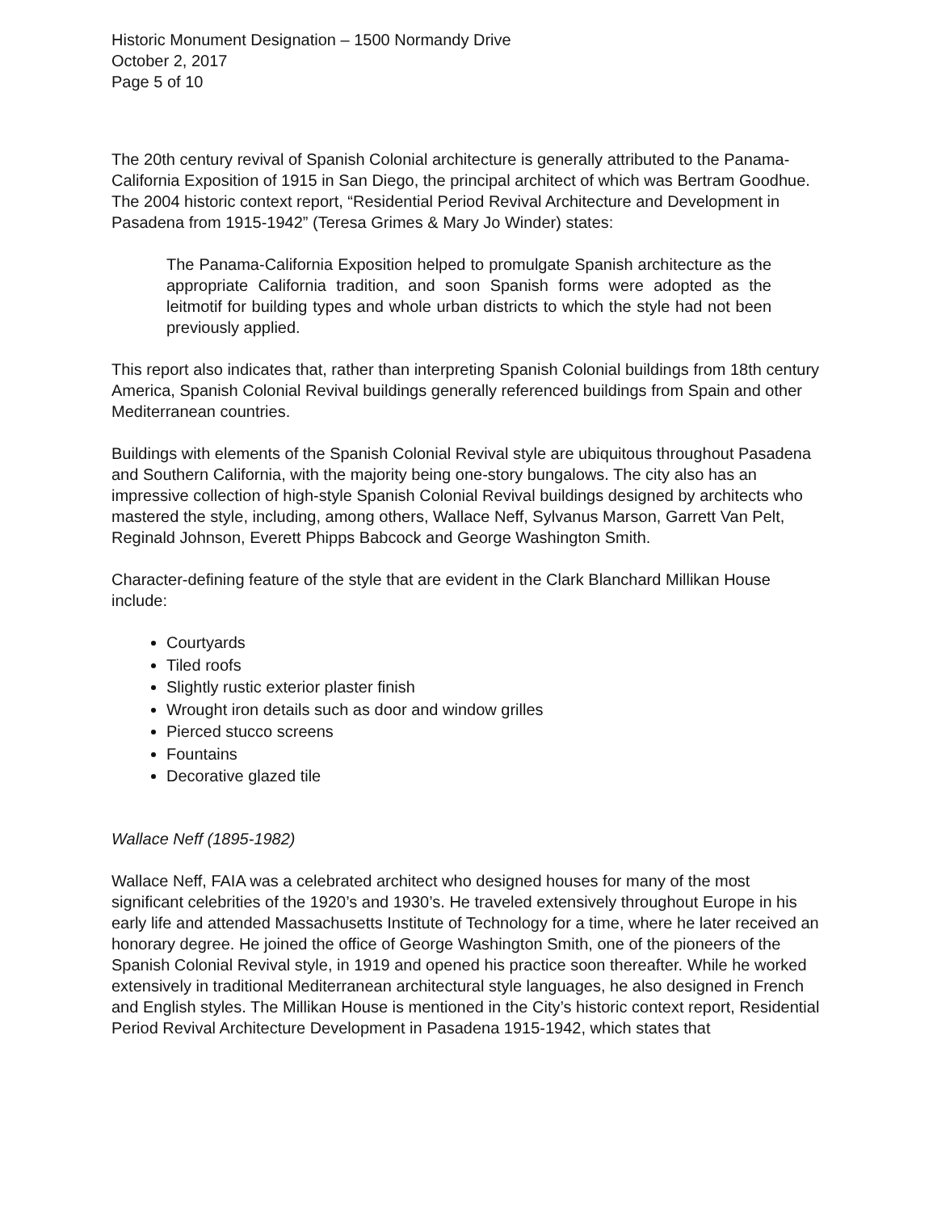Historic Monument Designation – 1500 Normandy Drive
October 2, 2017
Page 5 of 10
The 20th century revival of Spanish Colonial architecture is generally attributed to the Panama-California Exposition of 1915 in San Diego, the principal architect of which was Bertram Goodhue. The 2004 historic context report, “Residential Period Revival Architecture and Development in Pasadena from 1915-1942” (Teresa Grimes & Mary Jo Winder) states:
The Panama-California Exposition helped to promulgate Spanish architecture as the appropriate California tradition, and soon Spanish forms were adopted as the leitmotif for building types and whole urban districts to which the style had not been previously applied.
This report also indicates that, rather than interpreting Spanish Colonial buildings from 18th century America, Spanish Colonial Revival buildings generally referenced buildings from Spain and other Mediterranean countries.
Buildings with elements of the Spanish Colonial Revival style are ubiquitous throughout Pasadena and Southern California, with the majority being one-story bungalows. The city also has an impressive collection of high-style Spanish Colonial Revival buildings designed by architects who mastered the style, including, among others, Wallace Neff, Sylvanus Marson, Garrett Van Pelt, Reginald Johnson, Everett Phipps Babcock and George Washington Smith.
Character-defining feature of the style that are evident in the Clark Blanchard Millikan House include:
Courtyards
Tiled roofs
Slightly rustic exterior plaster finish
Wrought iron details such as door and window grilles
Pierced stucco screens
Fountains
Decorative glazed tile
Wallace Neff (1895-1982)
Wallace Neff, FAIA was a celebrated architect who designed houses for many of the most significant celebrities of the 1920’s and 1930’s. He traveled extensively throughout Europe in his early life and attended Massachusetts Institute of Technology for a time, where he later received an honorary degree. He joined the office of George Washington Smith, one of the pioneers of the Spanish Colonial Revival style, in 1919 and opened his practice soon thereafter. While he worked extensively in traditional Mediterranean architectural style languages, he also designed in French and English styles. The Millikan House is mentioned in the City’s historic context report, Residential Period Revival Architecture Development in Pasadena 1915-1942, which states that